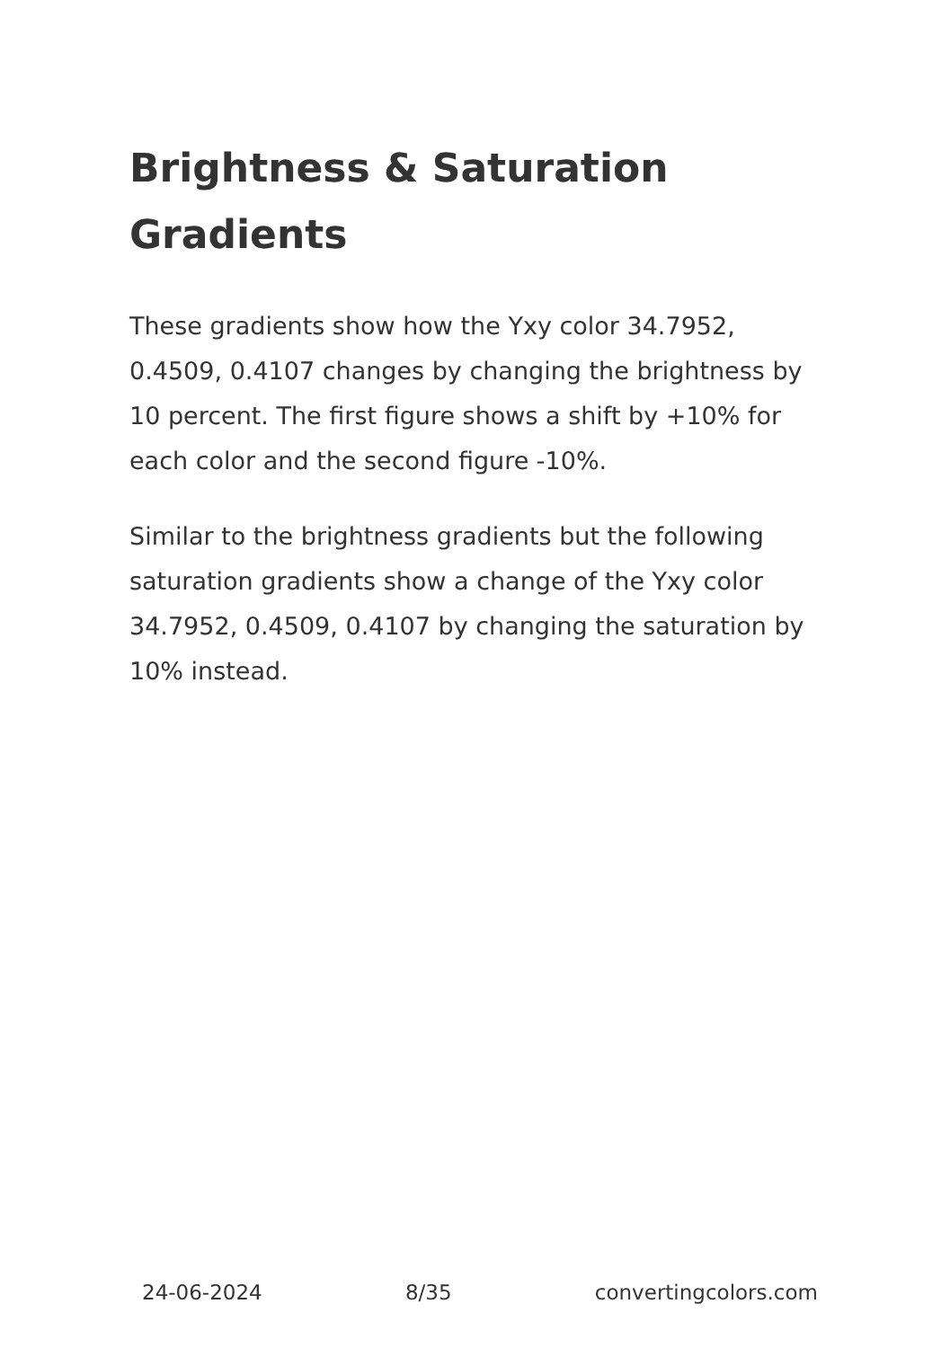Brightness & Saturation Gradients
These gradients show how the Yxy color 34.7952, 0.4509, 0.4107 changes by changing the brightness by 10 percent. The first figure shows a shift by +10% for each color and the second figure -10%.
Similar to the brightness gradients but the following saturation gradients show a change of the Yxy color 34.7952, 0.4509, 0.4107 by changing the saturation by 10% instead.
24-06-2024 8/35 convertingcolors.com